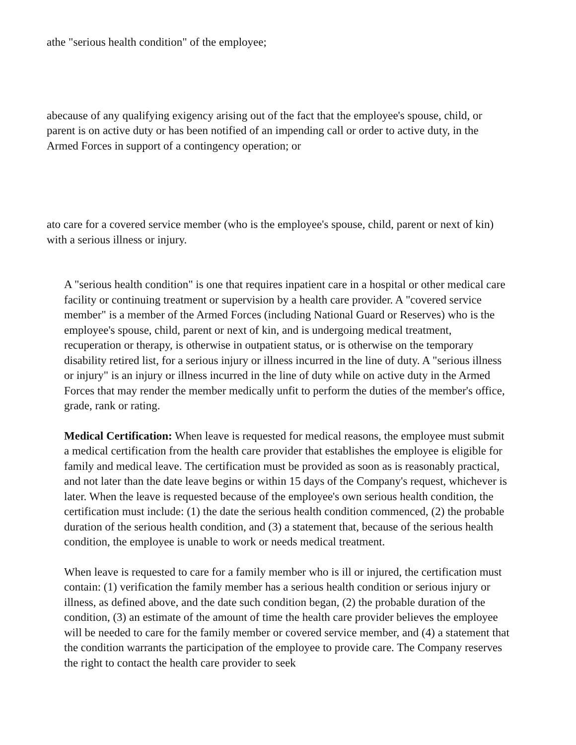athe "serious health condition" of the employee;
abecause of any qualifying exigency arising out of the fact that the employee's spouse, child, or parent is on active duty or has been notified of an impending call or order to active duty, in the Armed Forces in support of a contingency operation; or
ato care for a covered service member (who is the employee's spouse, child, parent or next of kin) with a serious illness or injury.
A "serious health condition" is one that requires inpatient care in a hospital or other medical care facility or continuing treatment or supervision by a health care provider. A "covered service member" is a member of the Armed Forces (including National Guard or Reserves) who is the employee's spouse, child, parent or next of kin, and is undergoing medical treatment, recuperation or therapy, is otherwise in outpatient status, or is otherwise on the temporary disability retired list, for a serious injury or illness incurred in the line of duty. A "serious illness or injury" is an injury or illness incurred in the line of duty while on active duty in the Armed Forces that may render the member medically unfit to perform the duties of the member's office, grade, rank or rating.
Medical Certification: When leave is requested for medical reasons, the employee must submit a medical certification from the health care provider that establishes the employee is eligible for family and medical leave. The certification must be provided as soon as is reasonably practical, and not later than the date leave begins or within 15 days of the Company's request, whichever is later. When the leave is requested because of the employee's own serious health condition, the certification must include: (1) the date the serious health condition commenced, (2) the probable duration of the serious health condition, and (3) a statement that, because of the serious health condition, the employee is unable to work or needs medical treatment.
When leave is requested to care for a family member who is ill or injured, the certification must contain: (1) verification the family member has a serious health condition or serious injury or illness, as defined above, and the date such condition began, (2) the probable duration of the condition, (3) an estimate of the amount of time the health care provider believes the employee will be needed to care for the family member or covered service member, and (4) a statement that the condition warrants the participation of the employee to provide care. The Company reserves the right to contact the health care provider to seek